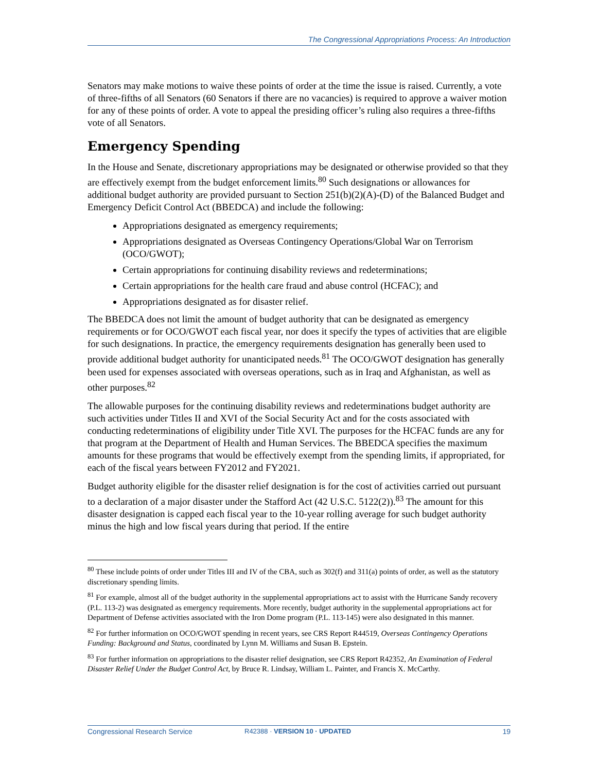The Congressional Appropriations Process: An Introduction
Senators may make motions to waive these points of order at the time the issue is raised. Currently, a vote of three-fifths of all Senators (60 Senators if there are no vacancies) is required to approve a waiver motion for any of these points of order. A vote to appeal the presiding officer’s ruling also requires a three-fifths vote of all Senators.
Emergency Spending
In the House and Senate, discretionary appropriations may be designated or otherwise provided so that they are effectively exempt from the budget enforcement limits.<sup>80</sup> Such designations or allowances for additional budget authority are provided pursuant to Section 251(b)(2)(A)-(D) of the Balanced Budget and Emergency Deficit Control Act (BBEDCA) and include the following:
Appropriations designated as emergency requirements;
Appropriations designated as Overseas Contingency Operations/Global War on Terrorism (OCO/GWOT);
Certain appropriations for continuing disability reviews and redeterminations;
Certain appropriations for the health care fraud and abuse control (HCFAC); and
Appropriations designated as for disaster relief.
The BBEDCA does not limit the amount of budget authority that can be designated as emergency requirements or for OCO/GWOT each fiscal year, nor does it specify the types of activities that are eligible for such designations. In practice, the emergency requirements designation has generally been used to provide additional budget authority for unanticipated needs.<sup>81</sup> The OCO/GWOT designation has generally been used for expenses associated with overseas operations, such as in Iraq and Afghanistan, as well as other purposes.<sup>82</sup>
The allowable purposes for the continuing disability reviews and redeterminations budget authority are such activities under Titles II and XVI of the Social Security Act and for the costs associated with conducting redeterminations of eligibility under Title XVI. The purposes for the HCFAC funds are any for that program at the Department of Health and Human Services. The BBEDCA specifies the maximum amounts for these programs that would be effectively exempt from the spending limits, if appropriated, for each of the fiscal years between FY2012 and FY2021.
Budget authority eligible for the disaster relief designation is for the cost of activities carried out pursuant to a declaration of a major disaster under the Stafford Act (42 U.S.C. 5122(2)).<sup>83</sup> The amount for this disaster designation is capped each fiscal year to the 10-year rolling average for such budget authority minus the high and low fiscal years during that period. If the entire
<sup>80</sup> These include points of order under Titles III and IV of the CBA, such as 302(f) and 311(a) points of order, as well as the statutory discretionary spending limits.
<sup>81</sup> For example, almost all of the budget authority in the supplemental appropriations act to assist with the Hurricane Sandy recovery (P.L. 113-2) was designated as emergency requirements. More recently, budget authority in the supplemental appropriations act for Department of Defense activities associated with the Iron Dome program (P.L. 113-145) were also designated in this manner.
<sup>82</sup> For further information on OCO/GWOT spending in recent years, see CRS Report R44519, Overseas Contingency Operations Funding: Background and Status, coordinated by Lynn M. Williams and Susan B. Epstein.
<sup>83</sup> For further information on appropriations to the disaster relief designation, see CRS Report R42352, An Examination of Federal Disaster Relief Under the Budget Control Act, by Bruce R. Lindsay, William L. Painter, and Francis X. McCarthy.
Congressional Research Service R42388 · VERSION 10 · UPDATED 19